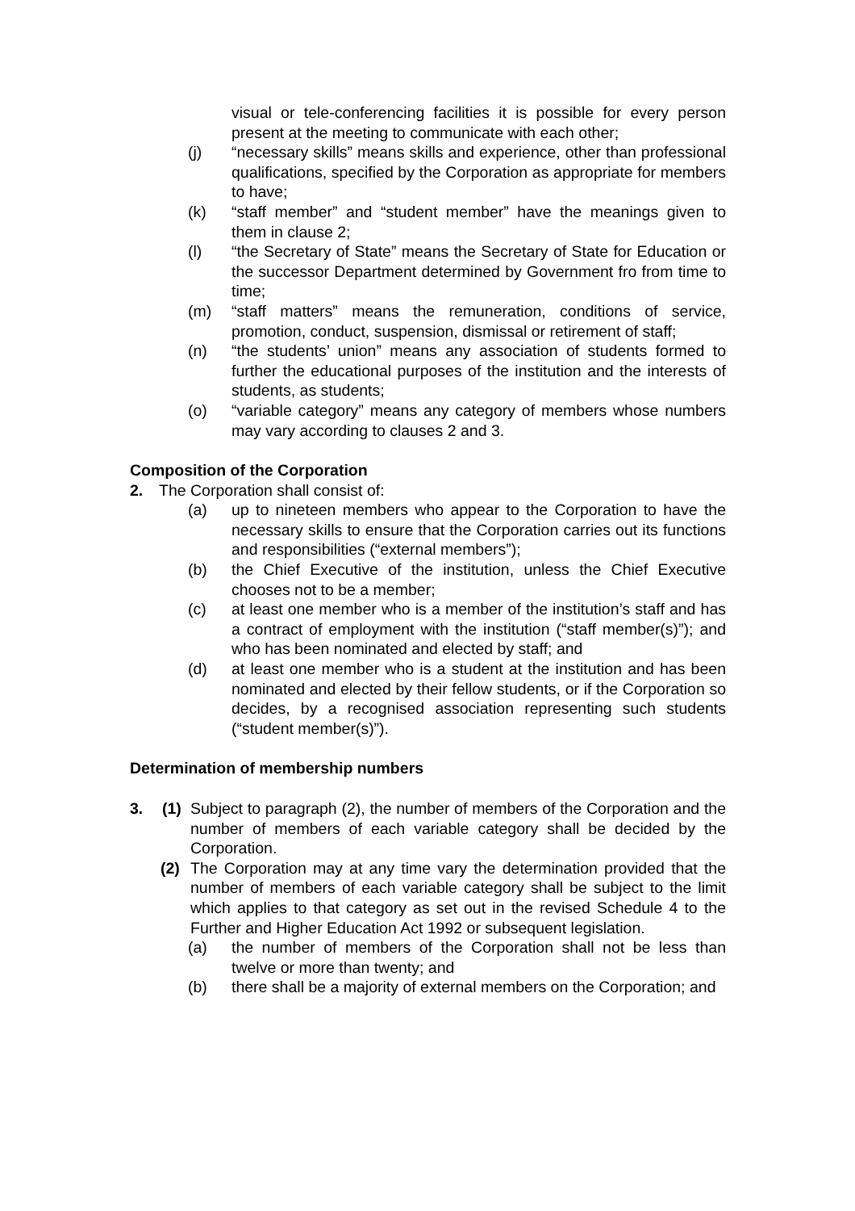visual or tele-conferencing facilities it is possible for every person present at the meeting to communicate with each other;
(j) “necessary skills” means skills and experience, other than professional qualifications, specified by the Corporation as appropriate for members to have;
(k) “staff member” and “student member” have the meanings given to them in clause 2;
(l) “the Secretary of State” means the Secretary of State for Education or the successor Department determined by Government fro from time to time;
(m) “staff matters” means the remuneration, conditions of service, promotion, conduct, suspension, dismissal or retirement of staff;
(n) “the students’ union” means any association of students formed to further the educational purposes of the institution and the interests of students, as students;
(o) “variable category” means any category of members whose numbers may vary according to clauses 2 and 3.
Composition of the Corporation
2. The Corporation shall consist of:
(a) up to nineteen members who appear to the Corporation to have the necessary skills to ensure that the Corporation carries out its functions and responsibilities (“external members”);
(b) the Chief Executive of the institution, unless the Chief Executive chooses not to be a member;
(c) at least one member who is a member of the institution’s staff and has a contract of employment with the institution (“staff member(s)”); and who has been nominated and elected by staff; and
(d) at least one member who is a student at the institution and has been nominated and elected by their fellow students, or if the Corporation so decides, by a recognised association representing such students (“student member(s)”).
Determination of membership numbers
3. (1) Subject to paragraph (2), the number of members of the Corporation and the number of members of each variable category shall be decided by the Corporation.
(2) The Corporation may at any time vary the determination provided that the number of members of each variable category shall be subject to the limit which applies to that category as set out in the revised Schedule 4 to the Further and Higher Education Act 1992 or subsequent legislation.
(a) the number of members of the Corporation shall not be less than twelve or more than twenty; and
(b) there shall be a majority of external members on the Corporation; and